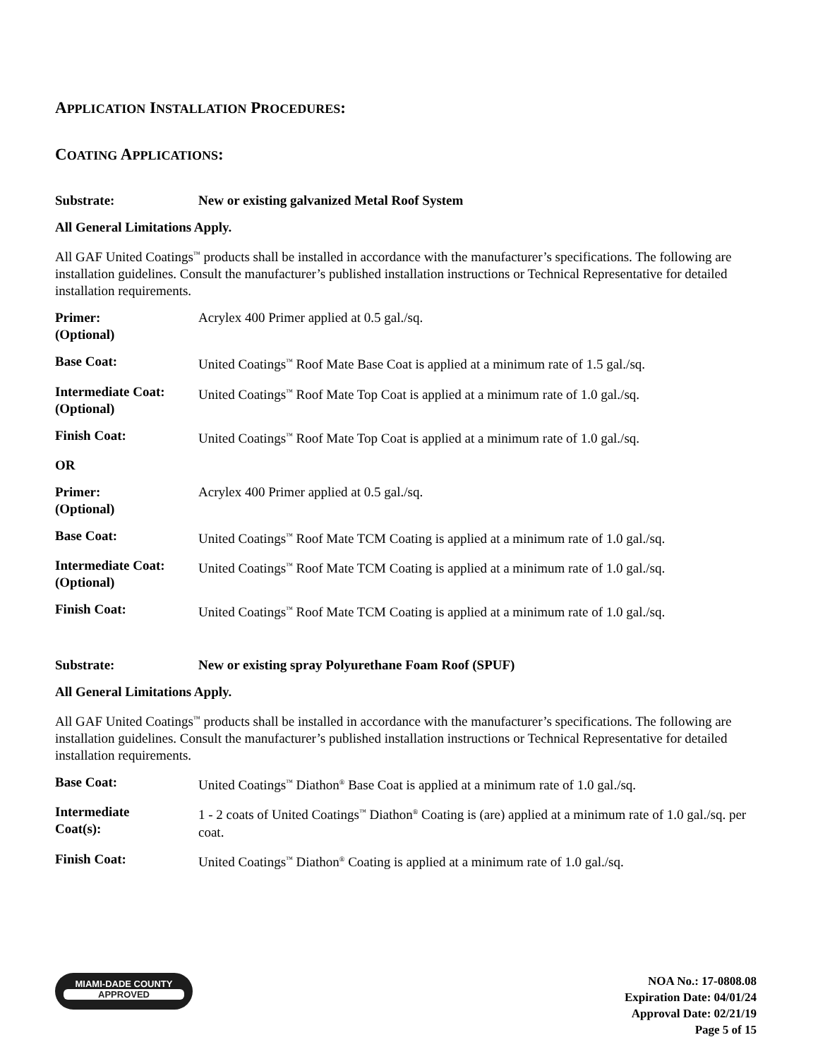APPLICATION INSTALLATION PROCEDURES:
COATING APPLICATIONS:
Substrate: New or existing galvanized Metal Roof System
All General Limitations Apply.
All GAF United Coatings<sup>™</sup> products shall be installed in accordance with the manufacturer’s specifications. The following are installation guidelines. Consult the manufacturer’s published installation instructions or Technical Representative for detailed installation requirements.
Primer:
(Optional)
Acrylex 400 Primer applied at 0.5 gal./sq.
Base Coat: United Coatings<sup>™</sup> Roof Mate Base Coat is applied at a minimum rate of 1.5 gal./sq.
Intermediate Coat:
(Optional)
United Coatings<sup>™</sup> Roof Mate Top Coat is applied at a minimum rate of 1.0 gal./sq.
Finish Coat: United Coatings<sup>™</sup> Roof Mate Top Coat is applied at a minimum rate of 1.0 gal./sq.
OR
Primer:
(Optional)
Acrylex 400 Primer applied at 0.5 gal./sq.
Base Coat: United Coatings<sup>™</sup> Roof Mate TCM Coating is applied at a minimum rate of 1.0 gal./sq.
Intermediate Coat:
(Optional)
United Coatings<sup>™</sup> Roof Mate TCM Coating is applied at a minimum rate of 1.0 gal./sq.
Finish Coat: United Coatings<sup>™</sup> Roof Mate TCM Coating is applied at a minimum rate of 1.0 gal./sq.
Substrate: New or existing spray Polyurethane Foam Roof (SPUF)
All General Limitations Apply.
All GAF United Coatings<sup>™</sup> products shall be installed in accordance with the manufacturer’s specifications. The following are installation guidelines. Consult the manufacturer’s published installation instructions or Technical Representative for detailed installation requirements.
Base Coat: United Coatings<sup>™</sup> Diathon<sup>®</sup> Base Coat is applied at a minimum rate of 1.0 gal./sq.
Intermediate
Coat(s):
1 - 2 coats of United Coatings<sup>™</sup> Diathon<sup>®</sup> Coating is (are) applied at a minimum rate of 1.0 gal./sq. per coat.
Finish Coat: United Coatings<sup>™</sup> Diathon<sup>®</sup> Coating is applied at a minimum rate of 1.0 gal./sq.
MIAMI-DADE COUNTY
APPROVED
NOA No.: 17-0808.08
Expiration Date: 04/01/24
Approval Date: 02/21/19
Page 5 of 15